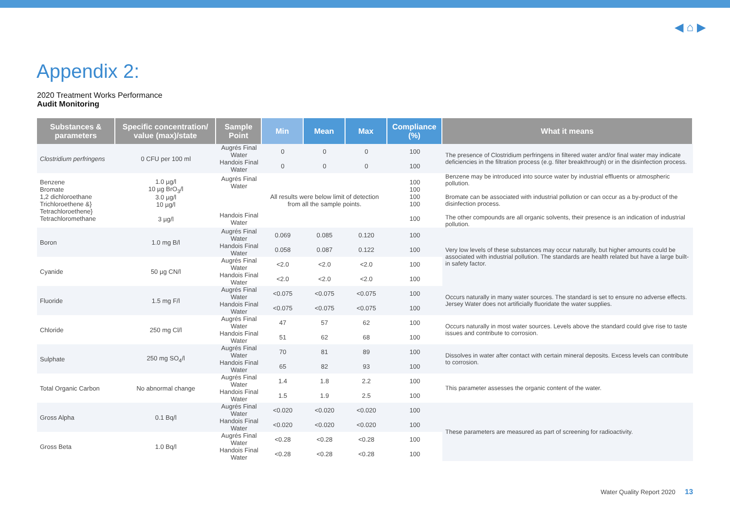◀ ⌂ ▶
Appendix 2:
2020 Treatment Works Performance
Audit Monitoring
| Substances & parameters | Specific concentration/ value (max)/state | Sample Point | Min | Mean | Max | Compliance (%) | What it means |
| --- | --- | --- | --- | --- | --- | --- | --- |
| Clostridium perfringens | 0 CFU per 100 ml | Augrés Final Water | 0 | 0 | 0 | 100 | The presence of Clostridium perfringens in filtered water and/or final water may indicate deficiencies in the filtration process (e.g. filter breakthrough) or in the disinfection process. |
| | | Handois Final Water | 0 | 0 | 0 | 100 | |
| Benzene Bromate 1,2 dichloroethane Trichloroethene &} Tetrachloroethene} Tetrachloromethane | 1.0 µg/l 10 µg BrO<sub>3</sub>/l 3.0 µg/l 10 µg/l 3 µg/l | Augrés Final Water Handois Final Water | All results were below limit of detection from all the sample points. | | | 100 100 100 100 100 | Benzene may be introduced into source water by industrial effluents or atmospheric pollution. Bromate can be associated with industrial pollution or can occur as a by-product of the disinfection process. The other compounds are all organic solvents, their presence is an indication of industrial pollution. |
| Boron | 1.0 mg B/l | Augrés Final Water | 0.069 | 0.085 | 0.120 | 100 | Very low levels of these substances may occur naturally, but higher amounts could be associated with industrial pollution. The standards are health related but have a large built-in safety factor. |
| | | Handois Final Water | 0.058 | 0.087 | 0.122 | 100 | |
| Cyanide | 50 µg CN/l | Augrés Final Water | <2.0 | <2.0 | <2.0 | 100 | |
| | | Handois Final Water | <2.0 | <2.0 | <2.0 | 100 | |
| Fluoride | 1.5 mg F/l | Augrés Final Water | <0.075 | <0.075 | <0.075 | 100 | Occurs naturally in many water sources. The standard is set to ensure no adverse effects. Jersey Water does not artificially fluoridate the water supplies. |
| | | Handois Final Water | <0.075 | <0.075 | <0.075 | 100 | |
| Chloride | 250 mg Cl/l | Augrés Final Water | 47 | 57 | 62 | 100 | Occurs naturally in most water sources. Levels above the standard could give rise to taste issues and contribute to corrosion. |
| | | Handois Final Water | 51 | 62 | 68 | 100 | |
| Sulphate | 250 mg SO<sub>4</sub>/l | Augrés Final Water | 70 | 81 | 89 | 100 | Dissolves in water after contact with certain mineral deposits. Excess levels can contribute to corrosion. |
| | | Handois Final Water | 65 | 82 | 93 | 100 | |
| Total Organic Carbon | No abnormal change | Augrés Final Water | 1.4 | 1.8 | 2.2 | 100 | This parameter assesses the organic content of the water. |
| | | Handois Final Water | 1.5 | 1.9 | 2.5 | 100 | |
| Gross Alpha | 0.1 Bq/l | Augrés Final Water | <0.020 | <0.020 | <0.020 | 100 | These parameters are measured as part of screening for radioactivity. |
| | | Handois Final Water | <0.020 | <0.020 | <0.020 | 100 | |
| Gross Beta | 1.0 Bq/l | Augrés Final Water | <0.28 | <0.28 | <0.28 | 100 | |
| | | Handois Final Water | <0.28 | <0.28 | <0.28 | 100 | |
Water Quality Report 2020 13